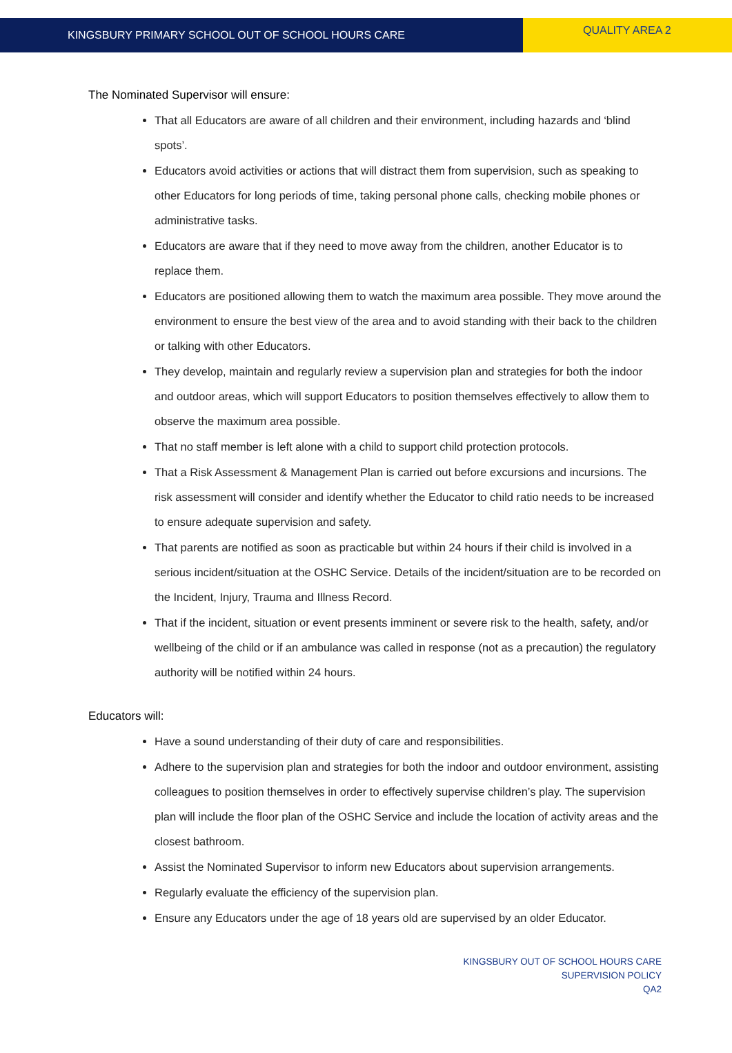KINGSBURY PRIMARY SCHOOL OUT OF SCHOOL HOURS CARE
QUALITY AREA 2
The Nominated Supervisor will ensure:
That all Educators are aware of all children and their environment, including hazards and ‘blind spots’.
Educators avoid activities or actions that will distract them from supervision, such as speaking to other Educators for long periods of time, taking personal phone calls, checking mobile phones or administrative tasks.
Educators are aware that if they need to move away from the children, another Educator is to replace them.
Educators are positioned allowing them to watch the maximum area possible. They move around the environment to ensure the best view of the area and to avoid standing with their back to the children or talking with other Educators.
They develop, maintain and regularly review a supervision plan and strategies for both the indoor and outdoor areas, which will support Educators to position themselves effectively to allow them to observe the maximum area possible.
That no staff member is left alone with a child to support child protection protocols.
That a Risk Assessment & Management Plan is carried out before excursions and incursions. The risk assessment will consider and identify whether the Educator to child ratio needs to be increased to ensure adequate supervision and safety.
That parents are notified as soon as practicable but within 24 hours if their child is involved in a serious incident/situation at the OSHC Service. Details of the incident/situation are to be recorded on the Incident, Injury, Trauma and Illness Record.
That if the incident, situation or event presents imminent or severe risk to the health, safety, and/or wellbeing of the child or if an ambulance was called in response (not as a precaution) the regulatory authority will be notified within 24 hours.
Educators will:
Have a sound understanding of their duty of care and responsibilities.
Adhere to the supervision plan and strategies for both the indoor and outdoor environment, assisting colleagues to position themselves in order to effectively supervise children’s play. The supervision plan will include the floor plan of the OSHC Service and include the location of activity areas and the closest bathroom.
Assist the Nominated Supervisor to inform new Educators about supervision arrangements.
Regularly evaluate the efficiency of the supervision plan.
Ensure any Educators under the age of 18 years old are supervised by an older Educator.
KINGSBURY OUT OF SCHOOL HOURS CARE
SUPERVISION POLICY
QA2